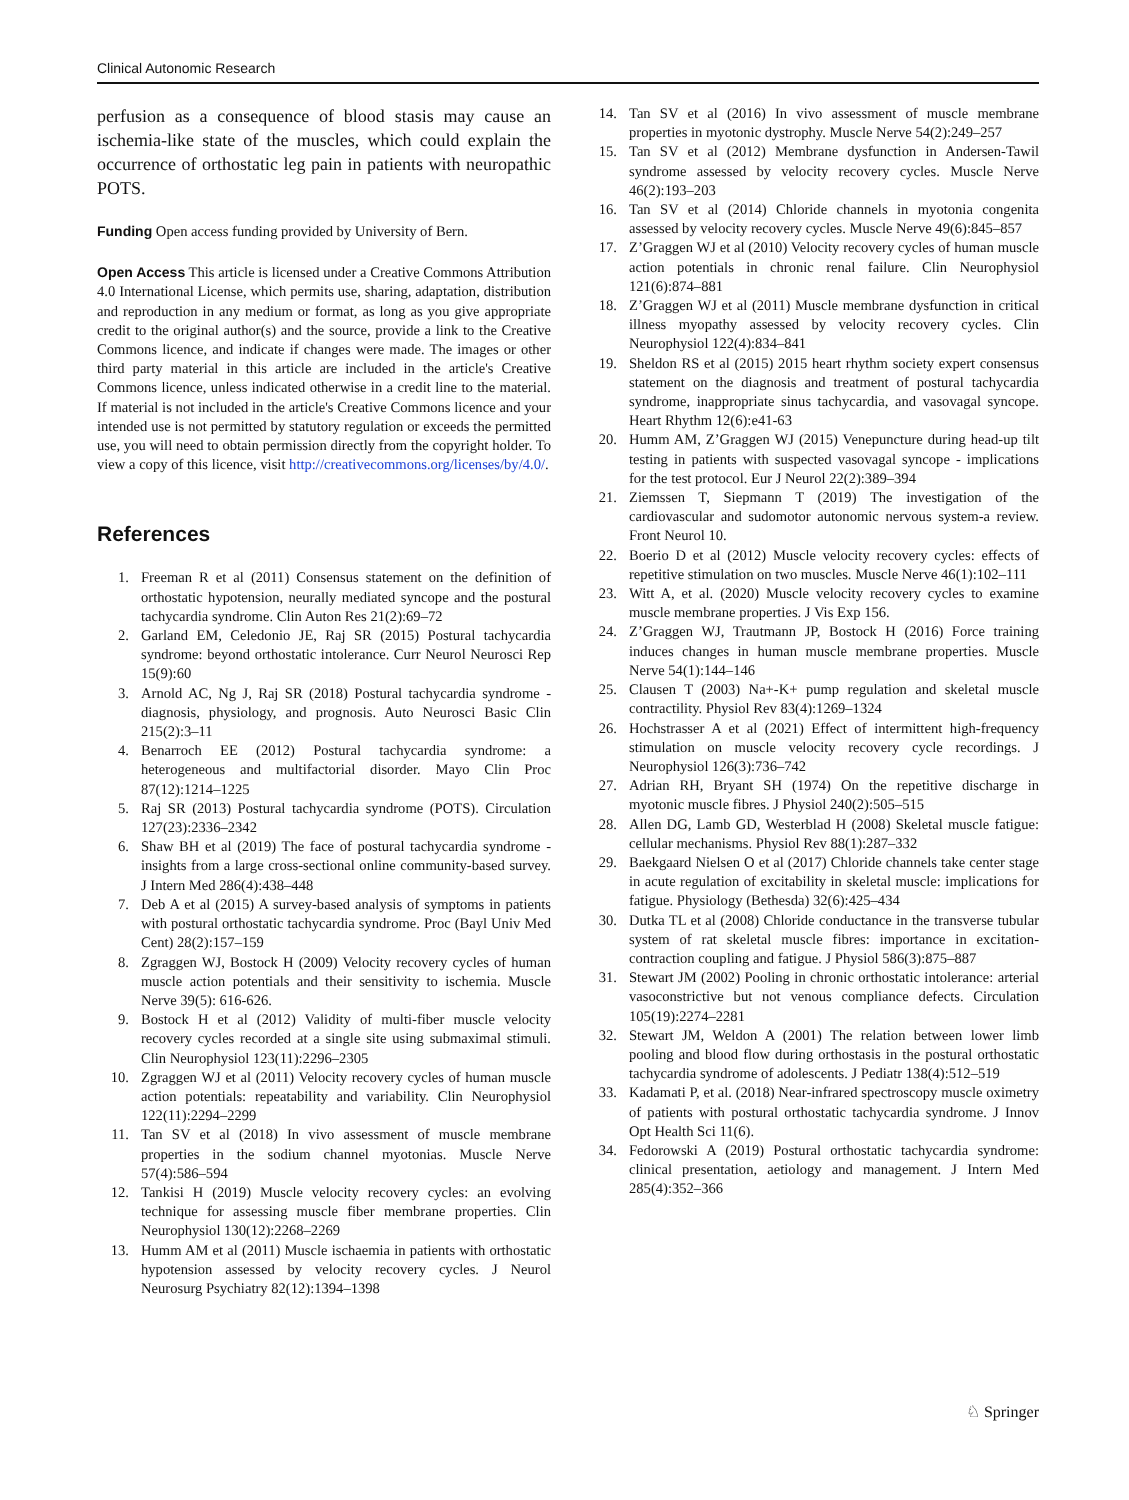Clinical Autonomic Research
perfusion as a consequence of blood stasis may cause an ischemia-like state of the muscles, which could explain the occurrence of orthostatic leg pain in patients with neuropathic POTS.
Funding Open access funding provided by University of Bern.
Open Access This article is licensed under a Creative Commons Attribution 4.0 International License, which permits use, sharing, adaptation, distribution and reproduction in any medium or format, as long as you give appropriate credit to the original author(s) and the source, provide a link to the Creative Commons licence, and indicate if changes were made. The images or other third party material in this article are included in the article's Creative Commons licence, unless indicated otherwise in a credit line to the material. If material is not included in the article's Creative Commons licence and your intended use is not permitted by statutory regulation or exceeds the permitted use, you will need to obtain permission directly from the copyright holder. To view a copy of this licence, visit http://creativecommons.org/licenses/by/4.0/.
References
1. Freeman R et al (2011) Consensus statement on the definition of orthostatic hypotension, neurally mediated syncope and the postural tachycardia syndrome. Clin Auton Res 21(2):69–72
2. Garland EM, Celedonio JE, Raj SR (2015) Postural tachycardia syndrome: beyond orthostatic intolerance. Curr Neurol Neurosci Rep 15(9):60
3. Arnold AC, Ng J, Raj SR (2018) Postural tachycardia syndrome - diagnosis, physiology, and prognosis. Auto Neurosci Basic Clin 215(2):3–11
4. Benarroch EE (2012) Postural tachycardia syndrome: a heterogeneous and multifactorial disorder. Mayo Clin Proc 87(12):1214–1225
5. Raj SR (2013) Postural tachycardia syndrome (POTS). Circulation 127(23):2336–2342
6. Shaw BH et al (2019) The face of postural tachycardia syndrome - insights from a large cross-sectional online community-based survey. J Intern Med 286(4):438–448
7. Deb A et al (2015) A survey-based analysis of symptoms in patients with postural orthostatic tachycardia syndrome. Proc (Bayl Univ Med Cent) 28(2):157–159
8. Zgraggen WJ, Bostock H (2009) Velocity recovery cycles of human muscle action potentials and their sensitivity to ischemia. Muscle Nerve 39(5): 616-626.
9. Bostock H et al (2012) Validity of multi-fiber muscle velocity recovery cycles recorded at a single site using submaximal stimuli. Clin Neurophysiol 123(11):2296–2305
10. Zgraggen WJ et al (2011) Velocity recovery cycles of human muscle action potentials: repeatability and variability. Clin Neurophysiol 122(11):2294–2299
11. Tan SV et al (2018) In vivo assessment of muscle membrane properties in the sodium channel myotonias. Muscle Nerve 57(4):586–594
12. Tankisi H (2019) Muscle velocity recovery cycles: an evolving technique for assessing muscle fiber membrane properties. Clin Neurophysiol 130(12):2268–2269
13. Humm AM et al (2011) Muscle ischaemia in patients with orthostatic hypotension assessed by velocity recovery cycles. J Neurol Neurosurg Psychiatry 82(12):1394–1398
14. Tan SV et al (2016) In vivo assessment of muscle membrane properties in myotonic dystrophy. Muscle Nerve 54(2):249–257
15. Tan SV et al (2012) Membrane dysfunction in Andersen-Tawil syndrome assessed by velocity recovery cycles. Muscle Nerve 46(2):193–203
16. Tan SV et al (2014) Chloride channels in myotonia congenita assessed by velocity recovery cycles. Muscle Nerve 49(6):845–857
17. Z’Graggen WJ et al (2010) Velocity recovery cycles of human muscle action potentials in chronic renal failure. Clin Neurophysiol 121(6):874–881
18. Z’Graggen WJ et al (2011) Muscle membrane dysfunction in critical illness myopathy assessed by velocity recovery cycles. Clin Neurophysiol 122(4):834–841
19. Sheldon RS et al (2015) 2015 heart rhythm society expert consensus statement on the diagnosis and treatment of postural tachycardia syndrome, inappropriate sinus tachycardia, and vasovagal syncope. Heart Rhythm 12(6):e41-63
20. Humm AM, Z’Graggen WJ (2015) Venepuncture during head-up tilt testing in patients with suspected vasovagal syncope - implications for the test protocol. Eur J Neurol 22(2):389–394
21. Ziemssen T, Siepmann T (2019) The investigation of the cardiovascular and sudomotor autonomic nervous system-a review. Front Neurol 10.
22. Boerio D et al (2012) Muscle velocity recovery cycles: effects of repetitive stimulation on two muscles. Muscle Nerve 46(1):102–111
23. Witt A, et al. (2020) Muscle velocity recovery cycles to examine muscle membrane properties. J Vis Exp 156.
24. Z’Graggen WJ, Trautmann JP, Bostock H (2016) Force training induces changes in human muscle membrane properties. Muscle Nerve 54(1):144–146
25. Clausen T (2003) Na+-K+ pump regulation and skeletal muscle contractility. Physiol Rev 83(4):1269–1324
26. Hochstrasser A et al (2021) Effect of intermittent high-frequency stimulation on muscle velocity recovery cycle recordings. J Neurophysiol 126(3):736–742
27. Adrian RH, Bryant SH (1974) On the repetitive discharge in myotonic muscle fibres. J Physiol 240(2):505–515
28. Allen DG, Lamb GD, Westerblad H (2008) Skeletal muscle fatigue: cellular mechanisms. Physiol Rev 88(1):287–332
29. Baekgaard Nielsen O et al (2017) Chloride channels take center stage in acute regulation of excitability in skeletal muscle: implications for fatigue. Physiology (Bethesda) 32(6):425–434
30. Dutka TL et al (2008) Chloride conductance in the transverse tubular system of rat skeletal muscle fibres: importance in excitation-contraction coupling and fatigue. J Physiol 586(3):875–887
31. Stewart JM (2002) Pooling in chronic orthostatic intolerance: arterial vasoconstrictive but not venous compliance defects. Circulation 105(19):2274–2281
32. Stewart JM, Weldon A (2001) The relation between lower limb pooling and blood flow during orthostasis in the postural orthostatic tachycardia syndrome of adolescents. J Pediatr 138(4):512–519
33. Kadamati P, et al. (2018) Near-infrared spectroscopy muscle oximetry of patients with postural orthostatic tachycardia syndrome. J Innov Opt Health Sci 11(6).
34. Fedorowski A (2019) Postural orthostatic tachycardia syndrome: clinical presentation, aetiology and management. J Intern Med 285(4):352–366
♘ Springer